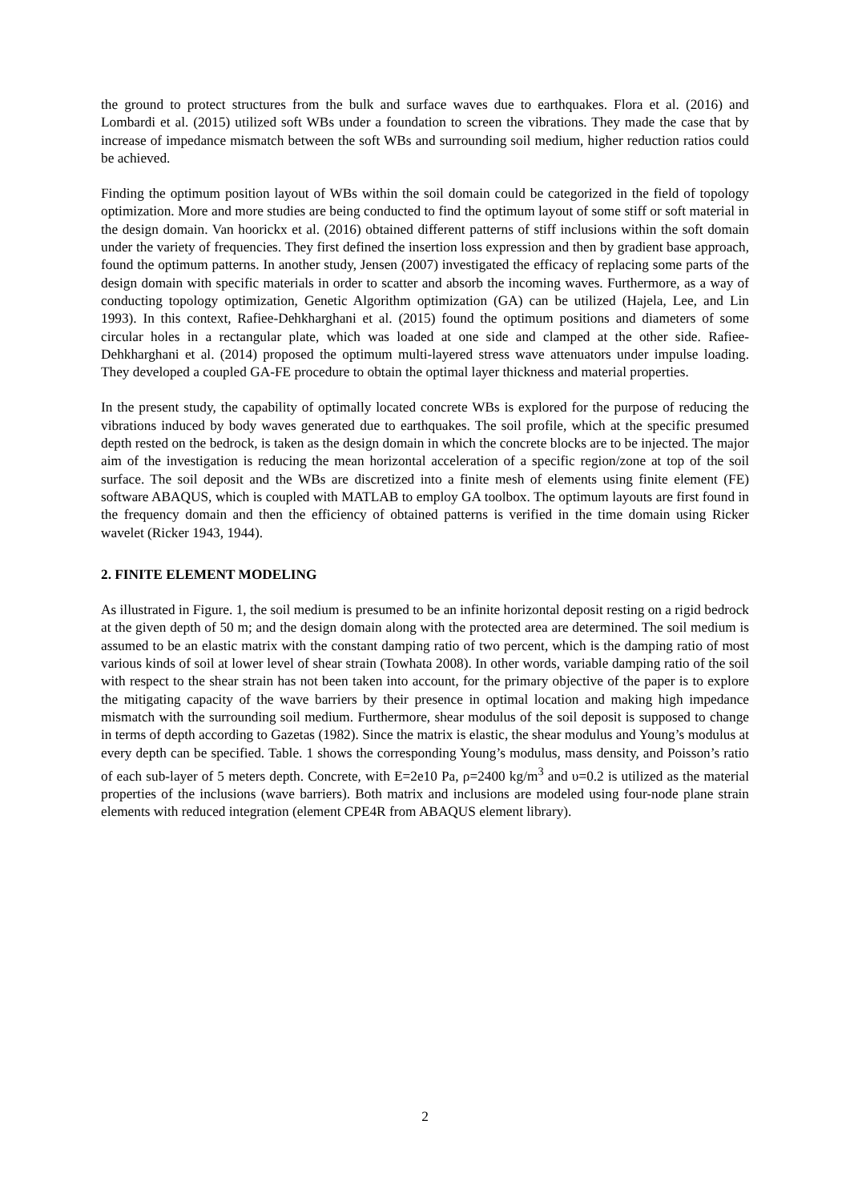the ground to protect structures from the bulk and surface waves due to earthquakes. Flora et al. (2016) and Lombardi et al. (2015) utilized soft WBs under a foundation to screen the vibrations. They made the case that by increase of impedance mismatch between the soft WBs and surrounding soil medium, higher reduction ratios could be achieved.
Finding the optimum position layout of WBs within the soil domain could be categorized in the field of topology optimization. More and more studies are being conducted to find the optimum layout of some stiff or soft material in the design domain. Van hoorickx et al. (2016) obtained different patterns of stiff inclusions within the soft domain under the variety of frequencies. They first defined the insertion loss expression and then by gradient base approach, found the optimum patterns. In another study, Jensen (2007) investigated the efficacy of replacing some parts of the design domain with specific materials in order to scatter and absorb the incoming waves. Furthermore, as a way of conducting topology optimization, Genetic Algorithm optimization (GA) can be utilized (Hajela, Lee, and Lin 1993). In this context, Rafiee-Dehkharghani et al. (2015) found the optimum positions and diameters of some circular holes in a rectangular plate, which was loaded at one side and clamped at the other side. Rafiee-Dehkharghani et al. (2014) proposed the optimum multi-layered stress wave attenuators under impulse loading. They developed a coupled GA-FE procedure to obtain the optimal layer thickness and material properties.
In the present study, the capability of optimally located concrete WBs is explored for the purpose of reducing the vibrations induced by body waves generated due to earthquakes. The soil profile, which at the specific presumed depth rested on the bedrock, is taken as the design domain in which the concrete blocks are to be injected. The major aim of the investigation is reducing the mean horizontal acceleration of a specific region/zone at top of the soil surface. The soil deposit and the WBs are discretized into a finite mesh of elements using finite element (FE) software ABAQUS, which is coupled with MATLAB to employ GA toolbox. The optimum layouts are first found in the frequency domain and then the efficiency of obtained patterns is verified in the time domain using Ricker wavelet (Ricker 1943, 1944).
2. FINITE ELEMENT MODELING
As illustrated in Figure. 1, the soil medium is presumed to be an infinite horizontal deposit resting on a rigid bedrock at the given depth of 50 m; and the design domain along with the protected area are determined. The soil medium is assumed to be an elastic matrix with the constant damping ratio of two percent, which is the damping ratio of most various kinds of soil at lower level of shear strain (Towhata 2008). In other words, variable damping ratio of the soil with respect to the shear strain has not been taken into account, for the primary objective of the paper is to explore the mitigating capacity of the wave barriers by their presence in optimal location and making high impedance mismatch with the surrounding soil medium. Furthermore, shear modulus of the soil deposit is supposed to change in terms of depth according to Gazetas (1982). Since the matrix is elastic, the shear modulus and Young’s modulus at every depth can be specified. Table. 1 shows the corresponding Young’s modulus, mass density, and Poisson’s ratio of each sub-layer of 5 meters depth. Concrete, with E=2e10 Pa, ρ=2400 kg/m<sup>3</sup> and υ=0.2 is utilized as the material properties of the inclusions (wave barriers). Both matrix and inclusions are modeled using four-node plane strain elements with reduced integration (element CPE4R from ABAQUS element library).
2